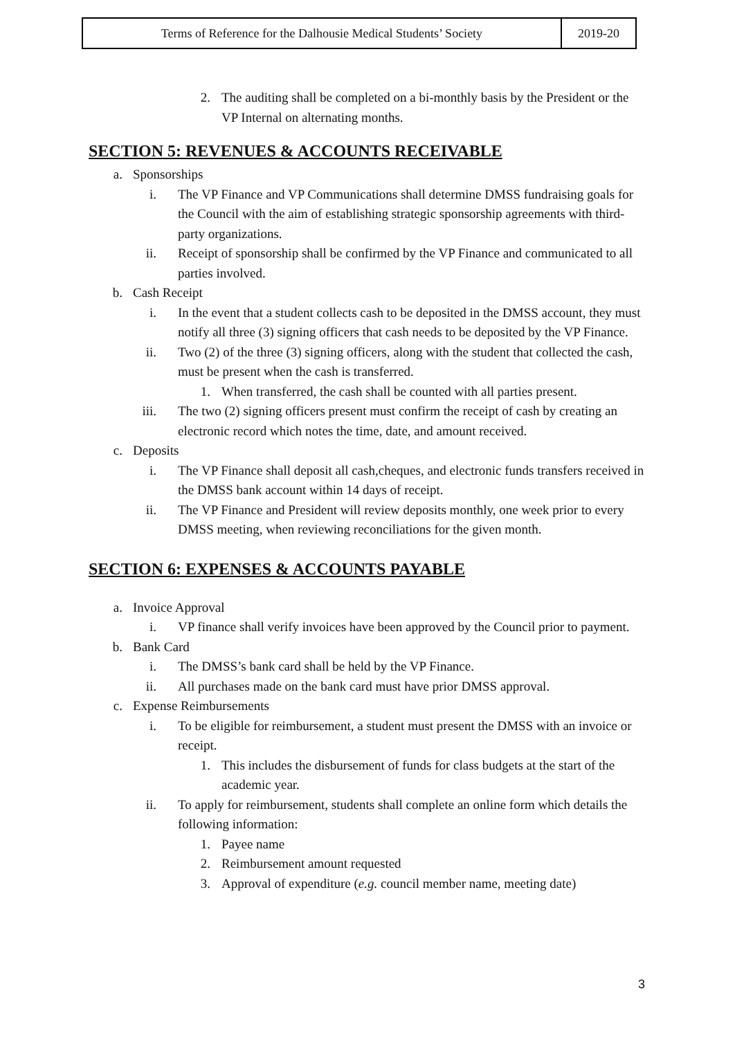| Terms of Reference for the Dalhousie Medical Students’ Society | 2019-20 |
2. The auditing shall be completed on a bi-monthly basis by the President or the VP Internal on alternating months.
SECTION 5: REVENUES & ACCOUNTS RECEIVABLE
a. Sponsorships
i. The VP Finance and VP Communications shall determine DMSS fundraising goals for the Council with the aim of establishing strategic sponsorship agreements with third-party organizations.
ii. Receipt of sponsorship shall be confirmed by the VP Finance and communicated to all parties involved.
b. Cash Receipt
i. In the event that a student collects cash to be deposited in the DMSS account, they must notify all three (3) signing officers that cash needs to be deposited by the VP Finance.
ii. Two (2) of the three (3) signing officers, along with the student that collected the cash, must be present when the cash is transferred.
1. When transferred, the cash shall be counted with all parties present.
iii. The two (2) signing officers present must confirm the receipt of cash by creating an electronic record which notes the time, date, and amount received.
c. Deposits
i. The VP Finance shall deposit all cash,cheques, and electronic funds transfers received in the DMSS bank account within 14 days of receipt.
ii. The VP Finance and President will review deposits monthly, one week prior to every DMSS meeting, when reviewing reconciliations for the given month.
SECTION 6: EXPENSES & ACCOUNTS PAYABLE
a. Invoice Approval
i. VP finance shall verify invoices have been approved by the Council prior to payment.
b. Bank Card
i. The DMSS’s bank card shall be held by the VP Finance.
ii. All purchases made on the bank card must have prior DMSS approval.
c. Expense Reimbursements
i. To be eligible for reimbursement, a student must present the DMSS with an invoice or receipt.
1. This includes the disbursement of funds for class budgets at the start of the academic year.
ii. To apply for reimbursement, students shall complete an online form which details the following information:
1. Payee name
2. Reimbursement amount requested
3. Approval of expenditure (e.g. council member name, meeting date)
3